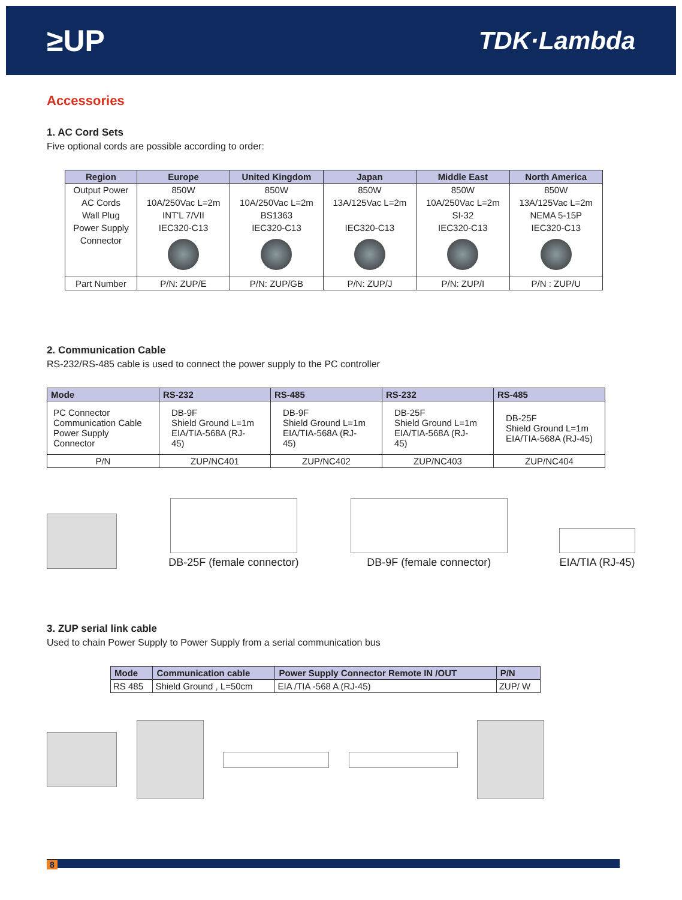≥UP
TDK·Lambda
Accessories
1. AC Cord Sets
Five optional cords are possible according to order:
| Region | Europe | United Kingdom | Japan | Middle East | North America |
| --- | --- | --- | --- | --- | --- |
| Output Power | 850W | 850W | 850W | 850W | 850W |
| AC Cords | 10A/250Vac L=2m | 10A/250Vac L=2m | 13A/125Vac L=2m | 10A/250Vac L=2m | 13A/125Vac L=2m |
| Wall Plug | INT'L 7/VII | BS1363 | | SI-32 | NEMA 5-15P |
| Power Supply | IEC320-C13 | IEC320-C13 | IEC320-C13 | IEC320-C13 | IEC320-C13 |
| Connector | | | | | |
| Part Number | P/N: ZUP/E | P/N: ZUP/GB | P/N: ZUP/J | P/N: ZUP/I | P/N : ZUP/U |
2. Communication Cable
RS-232/RS-485 cable is used to connect the power supply to the PC controller
| Mode | RS-232 | RS-485 | RS-232 | RS-485 |
| --- | --- | --- | --- | --- |
| PC Connector Communication Cable Power Supply Connector | DB-9F Shield Ground L=1m EIA/TIA-568A (RJ-45) | DB-9F Shield Ground L=1m EIA/TIA-568A (RJ-45) | DB-25F Shield Ground L=1m EIA/TIA-568A (RJ-45) | DB-25F Shield Ground L=1m EIA/TIA-568A (RJ-45) |
| P/N | ZUP/NC401 | ZUP/NC402 | ZUP/NC403 | ZUP/NC404 |
DB-25F (female connector)
DB-9F (female connector)
EIA/TIA (RJ-45)
3. ZUP serial link cable
Used to chain Power Supply to Power Supply from a serial communication bus
| Mode | Communication cable | Power Supply Connector Remote IN /OUT | P/N |
| --- | --- | --- | --- |
| RS 485 | Shield Ground , L=50cm | EIA /TIA -568 A (RJ-45) | ZUP/ W |
8